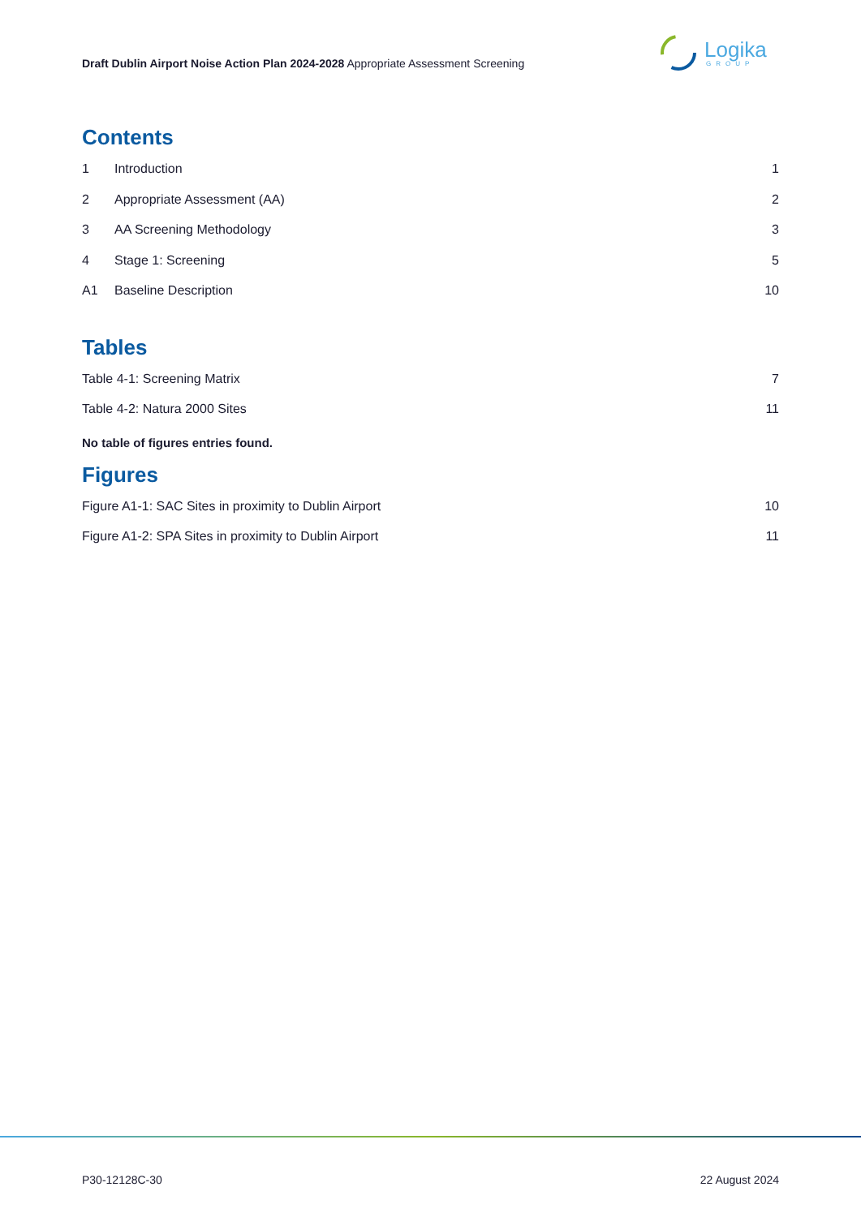Draft Dublin Airport Noise Action Plan 2024-2028 Appropriate Assessment Screening
Logika
GROUP
Contents
1 Introduction 1
2 Appropriate Assessment (AA) 2
3 AA Screening Methodology 3
4 Stage 1: Screening 5
A1 Baseline Description 10
Tables
Table 4-1: Screening Matrix 7
Table 4-2: Natura 2000 Sites 11
No table of figures entries found.
Figures
Figure A1-1: SAC Sites in proximity to Dublin Airport 10
Figure A1-2: SPA Sites in proximity to Dublin Airport 11
P30-12128C-30 22 August 2024